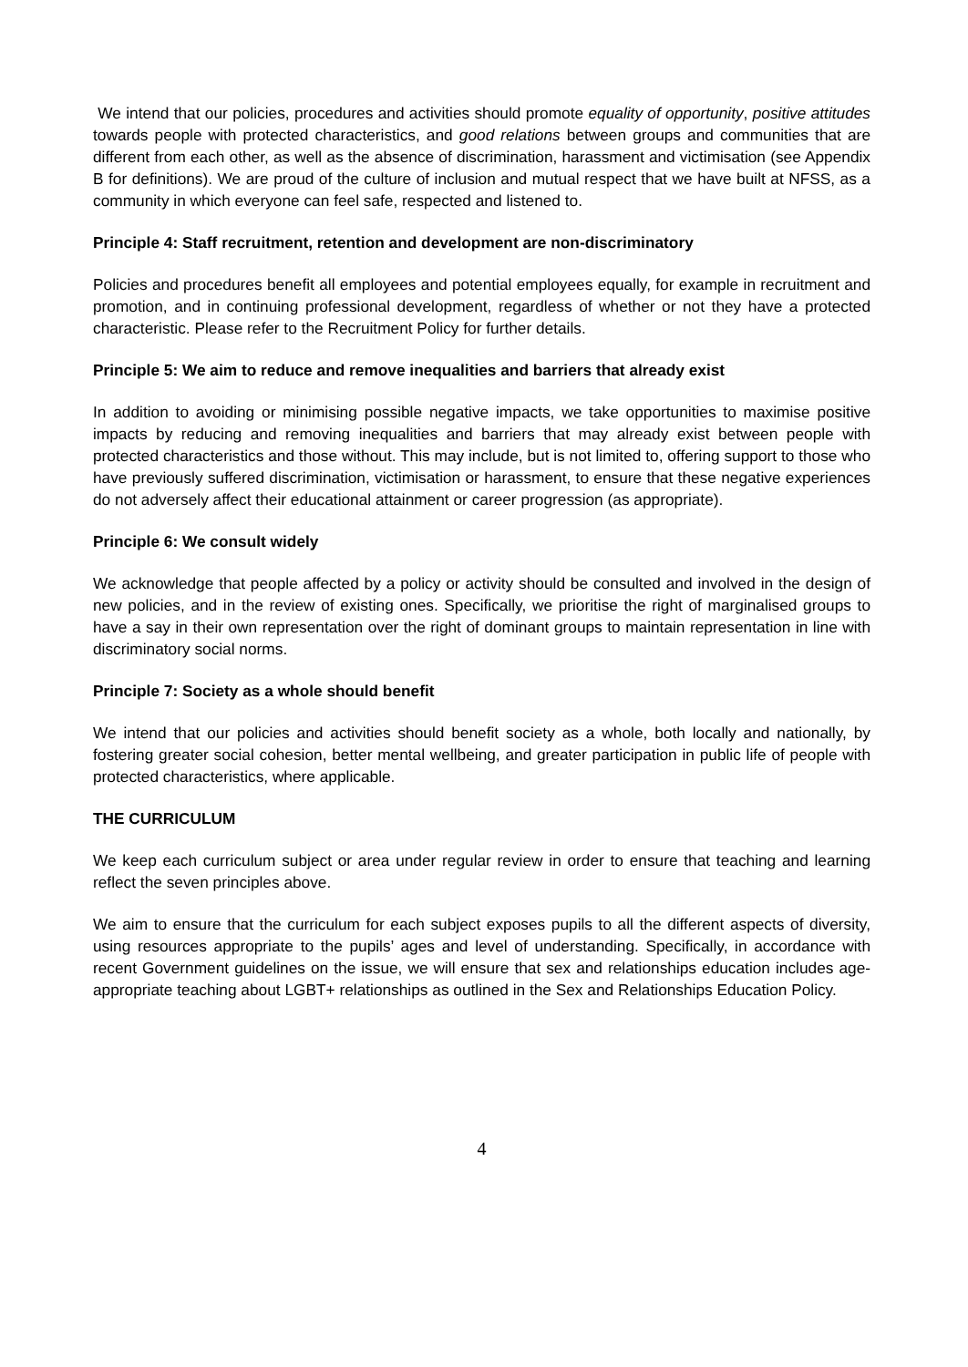We intend that our policies, procedures and activities should promote equality of opportunity, positive attitudes towards people with protected characteristics, and good relations between groups and communities that are different from each other, as well as the absence of discrimination, harassment and victimisation (see Appendix B for definitions). We are proud of the culture of inclusion and mutual respect that we have built at NFSS, as a community in which everyone can feel safe, respected and listened to.
Principle 4: Staff recruitment, retention and development are non-discriminatory
Policies and procedures benefit all employees and potential employees equally, for example in recruitment and promotion, and in continuing professional development, regardless of whether or not they have a protected characteristic. Please refer to the Recruitment Policy for further details.
Principle 5: We aim to reduce and remove inequalities and barriers that already exist
In addition to avoiding or minimising possible negative impacts, we take opportunities to maximise positive impacts by reducing and removing inequalities and barriers that may already exist between people with protected characteristics and those without. This may include, but is not limited to, offering support to those who have previously suffered discrimination, victimisation or harassment, to ensure that these negative experiences do not adversely affect their educational attainment or career progression (as appropriate).
Principle 6: We consult widely
We acknowledge that people affected by a policy or activity should be consulted and involved in the design of new policies, and in the review of existing ones. Specifically, we prioritise the right of marginalised groups to have a say in their own representation over the right of dominant groups to maintain representation in line with discriminatory social norms.
Principle 7: Society as a whole should benefit
We intend that our policies and activities should benefit society as a whole, both locally and nationally, by fostering greater social cohesion, better mental wellbeing, and greater participation in public life of people with protected characteristics, where applicable.
THE CURRICULUM
We keep each curriculum subject or area under regular review in order to ensure that teaching and learning reflect the seven principles above.
We aim to ensure that the curriculum for each subject exposes pupils to all the different aspects of diversity, using resources appropriate to the pupils’ ages and level of understanding. Specifically, in accordance with recent Government guidelines on the issue, we will ensure that sex and relationships education includes age-appropriate teaching about LGBT+ relationships as outlined in the Sex and Relationships Education Policy.
4